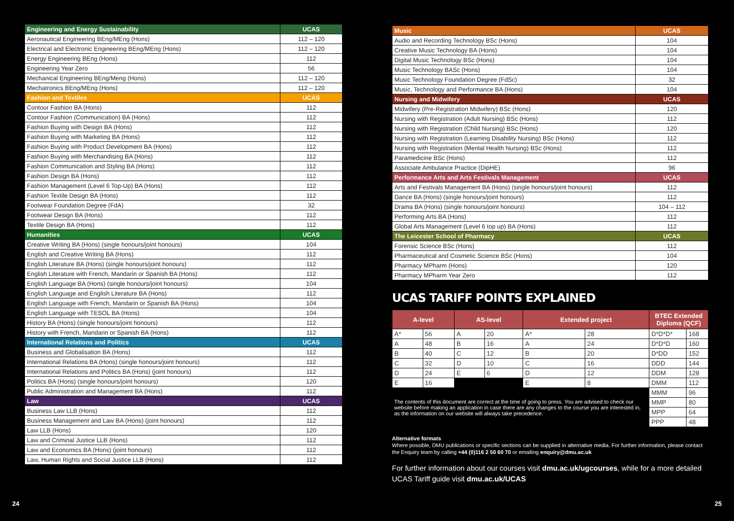| Engineering and Energy Sustainability | UCAS |
| Aeronautical Engineering BEng/MEng (Hons) | 112 – 120 |
| Electrical and Electronic Engineering BEng/MEng (Hons) | 112 – 120 |
| Energy Engineering BEng (Hons) | 112 |
| Engineering Year Zero | 56 |
| Mechanical Engineering BEng/Meng (Hons) | 112 – 120 |
| Mechatronics BEng/MEng (Hons) | 112 – 120 |
| Fashion and Textiles | UCAS |
| Contour Fashion BA (Hons) | 112 |
| Contour Fashion (Communication) BA (Hons) | 112 |
| Fashion Buying with Design BA (Hons) | 112 |
| Fashion Buying with Marketing BA (Hons) | 112 |
| Fashion Buying with Product Development BA (Hons) | 112 |
| Fashion Buying with Merchandising BA (Hons) | 112 |
| Fashion Communication and Styling BA (Hons) | 112 |
| Fashion Design BA (Hons) | 112 |
| Fashion Management (Level 6 Top-Up) BA (Hons) | 112 |
| Fashion Textile Design BA (Hons) | 112 |
| Footwear Foundation Degree (FdA) | 32 |
| Footwear Design BA (Hons) | 112 |
| Textile Design BA (Hons) | 112 |
| Humanities | UCAS |
| Creative Writing BA (Hons) (single honours/joint honours) | 104 |
| English and Creative Writing BA (Hons) | 112 |
| English Literature BA (Hons) (single honours/joint honours) | 112 |
| English Literature with French, Mandarin or Spanish BA (Hons) | 112 |
| English Language BA (Hons) (single honours/joint honours) | 104 |
| English Language and English Literature BA (Hons) | 112 |
| English Language with French, Mandarin or Spanish BA (Hons) | 104 |
| English Language with TESOL BA (Hons) | 104 |
| History BA (Hons) (single honours/joint honours) | 112 |
| History with French, Mandarin or Spanish BA (Hons) | 112 |
| International Relations and Politics | UCAS |
| Business and Globalisation BA (Hons) | 112 |
| International Relations BA (Hons) (single honours/joint honours) | 112 |
| International Relations and Politics BA (Hons) (joint honours) | 112 |
| Politics BA (Hons) (single honours/joint honours) | 120 |
| Public Administration and Management BA (Hons) | 112 |
| Law | UCAS |
| Business Law LLB (Hons) | 112 |
| Business Management and Law BA (Hons) (joint honours) | 112 |
| Law LLB (Hons) | 120 |
| Law and Criminal Justice LLB (Hons) | 112 |
| Law and Economics BA (Hons) (joint honours) | 112 |
| Law, Human Rights and Social Justice LLB (Hons) | 112 |
| Music | UCAS |
| Audio and Recording Technology BSc (Hons) | 104 |
| Creative Music Technology BA (Hons) | 104 |
| Digital Music Technology BSc (Hons) | 104 |
| Music Technology BASc (Hons) | 104 |
| Music Technology Foundation Degree (FdSc) | 32 |
| Music, Technology and Performance BA (Hons) | 104 |
| Nursing and Midwifery | UCAS |
| Midwifery (Pre-Registration Midwifery) BSc (Hons) | 120 |
| Nursing with Registration (Adult Nursing) BSc (Hons) | 112 |
| Nursing with Registration (Child Nursing) BSc (Hons) | 120 |
| Nursing with Registration (Learning Disability Nursing) BSc (Hons) | 112 |
| Nursing with Registration (Mental Health Nursing) BSc (Hons) | 112 |
| Paramedicine BSc (Hons) | 112 |
| Associate Ambulance Practice (DipHE) | 96 |
| Performance Arts and Arts Festivals Management | UCAS |
| Arts and Festivals Management BA (Hons) (single honours/joint honours) | 112 |
| Dance BA (Hons) (single honours/joint honours) | 112 |
| Drama BA (Hons) (single honours/joint honours) | 104 – 112 |
| Performing Arts BA (Hons) | 112 |
| Global Arts Management (Level 6 top up) BA (Hons) | 112 |
| The Leicester School of Pharmacy | UCAS |
| Forensic Science BSc (Hons) | 112 |
| Pharmaceutical and Cosmetic Science BSc (Hons) | 104 |
| Pharmacy MPharm (Hons) | 120 |
| Pharmacy MPharm Year Zero | 112 |
UCAS TARIFF POINTS EXPLAINED
| A-level | | AS-level | | Extended project | | BTEC Extended Diploma (QCF) | |
| --- | --- | --- | --- | --- | --- | --- | --- |
| A* | 56 | A | 20 | A* | 28 | D*D*D* | 168 |
| A | 48 | B | 16 | A | 24 | D*D*D | 160 |
| B | 40 | C | 12 | B | 20 | D*DD | 152 |
| C | 32 | D | 10 | C | 16 | DDD | 144 |
| D | 24 | E | 6 | D | 12 | DDM | 128 |
| E | 16 | | | E | 8 | DMM | 112 |
| | | | | | | MMM | 96 |
| The contents of this document are correct at the time of going to press. You are advised to check our website before making an application in case there are any changes to the course you are interested in, as the information on our website will always take precedence. | | | | | | MMP | 80 |
| | | | | | | MPP | 64 |
| | | | | | | PPP | 48 |
Alternative formats
Where possible, DMU publications or specific sections can be supplied in alternative media. For further information, please contact the Enquiry team by calling +44 (0)116 2 50 60 70 or emailing enquiry@dmu.ac.uk
For further information about our courses visit dmu.ac.uk/ugcourses, while for a more detailed UCAS Tariff guide visit dmu.ac.uk/UCAS
24 25